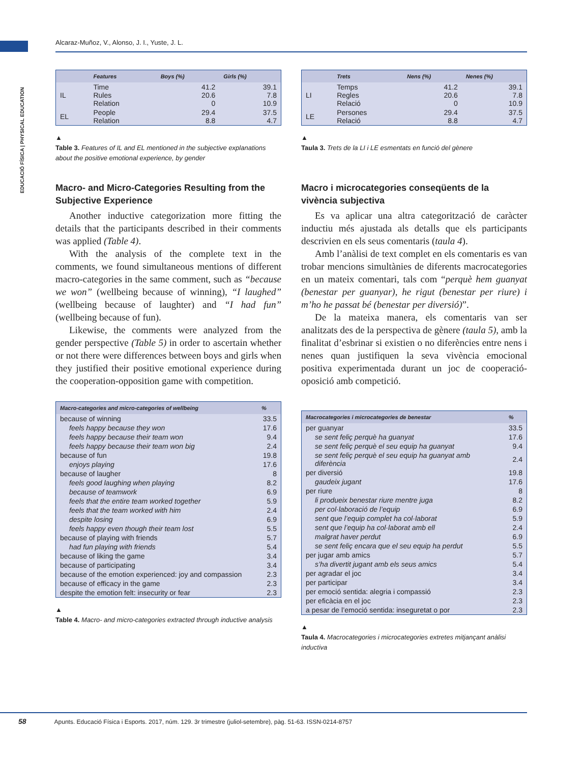EDUCACIÓ FÍSICA | PHYSICAL EDUCATION
Alcaraz-Muñoz, V., Alonso, J. I., Yuste, J. L.
| | Features | Boys (%) | Girls (%) |
| --- | --- | --- | --- |
| IL | Time Rules Relation | 41.2 20.6 0 | 39.1 7.8 10.9 |
| EL | People Relation | 29.4 8.8 | 37.5 4.7 |
▲
Table 3. Features of IL and EL mentioned in the subjective explanations about the positive emotional experience, by gender
Macro- and Micro-Categories Resulting from the Subjective Experience
Another inductive categorization more fitting the details that the participants described in their comments was applied (Table 4).
With the analysis of the complete text in the comments, we found simultaneous mentions of different macro-categories in the same comment, such as “because we won” (wellbeing because of winning), “I laughed” (wellbeing because of laughter) and “I had fun” (wellbeing because of fun).
Likewise, the comments were analyzed from the gender perspective (Table 5) in order to ascertain whether or not there were differences between boys and girls when they justified their positive emotional experience during the cooperation-opposition game with competition.
| Macro-categories and micro-categories of wellbeing | % |
| --- | --- |
| because of winning | 33.5 |
| feels happy because they won | 17.6 |
| feels happy because their team won | 9.4 |
| feels happy because their team won big | 2.4 |
| because of fun | 19.8 |
| enjoys playing | 17.6 |
| because of laugher | 8 |
| feels good laughing when playing | 8.2 |
| because of teamwork | 6.9 |
| feels that the entire team worked together | 5.9 |
| feels that the team worked with him | 2.4 |
| despite losing | 6.9 |
| feels happy even though their team lost | 5.5 |
| because of playing with friends | 5.7 |
| had fun playing with friends | 5.4 |
| because of liking the game | 3.4 |
| because of participating | 3.4 |
| because of the emotion experienced: joy and compassion | 2.3 |
| because of efficacy in the game | 2.3 |
| despite the emotion felt: insecurity or fear | 2.3 |
▲
Table 4. Macro- and micro-categories extracted through inductive analysis
| | Trets | Nens (%) | Nenes (%) |
| --- | --- | --- | --- |
| LI | Temps Regles Relació | 41.2 20.6 0 | 39.1 7.8 10.9 |
| LE | Persones Relació | 29.4 8.8 | 37.5 4.7 |
▲
Taula 3. Trets de la LI i LE esmentats en funció del gènere
Macro i microcategories conseqüents de la vivència subjectiva
Es va aplicar una altra categorització de caràcter inductiu més ajustada als detalls que els participants descrivien en els seus comentaris (taula 4).
Amb l’anàlisi de text complet en els comentaris es van trobar mencions simultànies de diferents macrocategories en un mateix comentari, tals com “perquè hem guanyat (benestar per guanyar), he rigut (benestar per riure) i m’ho he passat bé (benestar per diversió)”.
De la mateixa manera, els comentaris van ser analitzats des de la perspectiva de gènere (taula 5), amb la finalitat d’esbrinar si existien o no diferències entre nens i nenes quan justifiquen la seva vivència emocional positiva experimentada durant un joc de cooperació-oposició amb competició.
| Macrocategories i microcategories de benestar | % |
| --- | --- |
| per guanyar | 33.5 |
| se sent feliç perquè ha guanyat | 17.6 |
| se sent feliç perquè el seu equip ha guanyat | 9.4 |
| se sent feliç perquè el seu equip ha guanyat amb diferència | 2.4 |
| per diversió | 19.8 |
| gaudeix jugant | 17.6 |
| per riure | 8 |
| li produeix benestar riure mentre juga | 8.2 |
| per col·laboració de l’equip | 6.9 |
| sent que l’equip complet ha col·laborat | 5.9 |
| sent que l’equip ha col·laborat amb ell | 2.4 |
| malgrat haver perdut | 6.9 |
| se sent feliç encara que el seu equip ha perdut | 5.5 |
| per jugar amb amics | 5.7 |
| s’ha divertit jugant amb els seus amics | 5.4 |
| per agradar el joc | 3.4 |
| per participar | 3.4 |
| per emoció sentida: alegria i compassió | 2.3 |
| per eficàcia en el joc | 2.3 |
| a pesar de l’emoció sentida: inseguretat o por | 2.3 |
▲
Taula 4. Macrocategories i microcategories extretes mitjançant anàlisi inductiva
58 Apunts. Educació Física i Esports. 2017, núm. 129. 3r trimestre (juliol-setembre), pàg. 51-63. ISSN-0214-8757